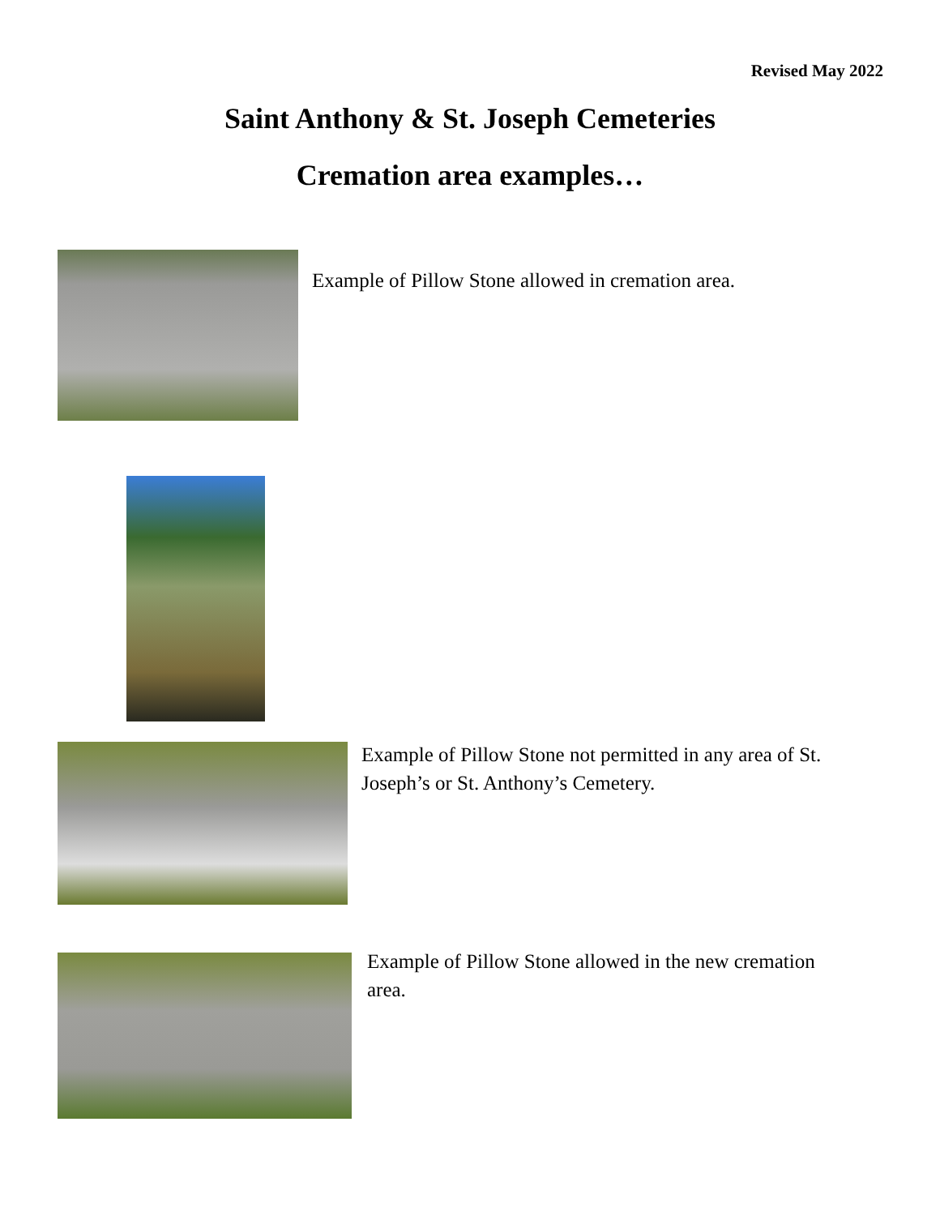Revised May 2022
Saint Anthony & St. Joseph Cemeteries
Cremation area examples…
Example of Pillow Stone allowed in cremation area.
Example of Pillow Stone not permitted in any area of St. Joseph’s or St. Anthony’s Cemetery.
Example of Pillow Stone allowed in the new cremation area.